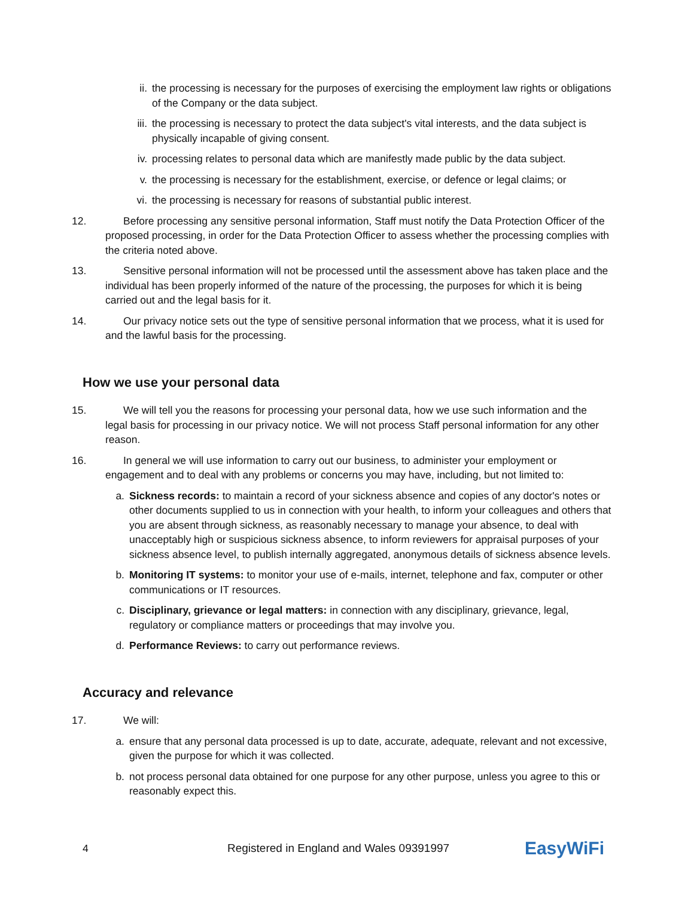ii. the processing is necessary for the purposes of exercising the employment law rights or obligations of the Company or the data subject.
iii. the processing is necessary to protect the data subject's vital interests, and the data subject is physically incapable of giving consent.
iv. processing relates to personal data which are manifestly made public by the data subject.
v. the processing is necessary for the establishment, exercise, or defence or legal claims; or
vi. the processing is necessary for reasons of substantial public interest.
12. Before processing any sensitive personal information, Staff must notify the Data Protection Officer of the proposed processing, in order for the Data Protection Officer to assess whether the processing complies with the criteria noted above.
13. Sensitive personal information will not be processed until the assessment above has taken place and the individual has been properly informed of the nature of the processing, the purposes for which it is being carried out and the legal basis for it.
14. Our privacy notice sets out the type of sensitive personal information that we process, what it is used for and the lawful basis for the processing.
How we use your personal data
15. We will tell you the reasons for processing your personal data, how we use such information and the legal basis for processing in our privacy notice. We will not process Staff personal information for any other reason.
16. In general we will use information to carry out our business, to administer your employment or engagement and to deal with any problems or concerns you may have, including, but not limited to:
a. Sickness records: to maintain a record of your sickness absence and copies of any doctor's notes or other documents supplied to us in connection with your health, to inform your colleagues and others that you are absent through sickness, as reasonably necessary to manage your absence, to deal with unacceptably high or suspicious sickness absence, to inform reviewers for appraisal purposes of your sickness absence level, to publish internally aggregated, anonymous details of sickness absence levels.
b. Monitoring IT systems: to monitor your use of e-mails, internet, telephone and fax, computer or other communications or IT resources.
c. Disciplinary, grievance or legal matters: in connection with any disciplinary, grievance, legal, regulatory or compliance matters or proceedings that may involve you.
d. Performance Reviews: to carry out performance reviews.
Accuracy and relevance
17. We will:
a. ensure that any personal data processed is up to date, accurate, adequate, relevant and not excessive, given the purpose for which it was collected.
b. not process personal data obtained for one purpose for any other purpose, unless you agree to this or reasonably expect this.
4 Registered in England and Wales 09391997 EasyWiFi